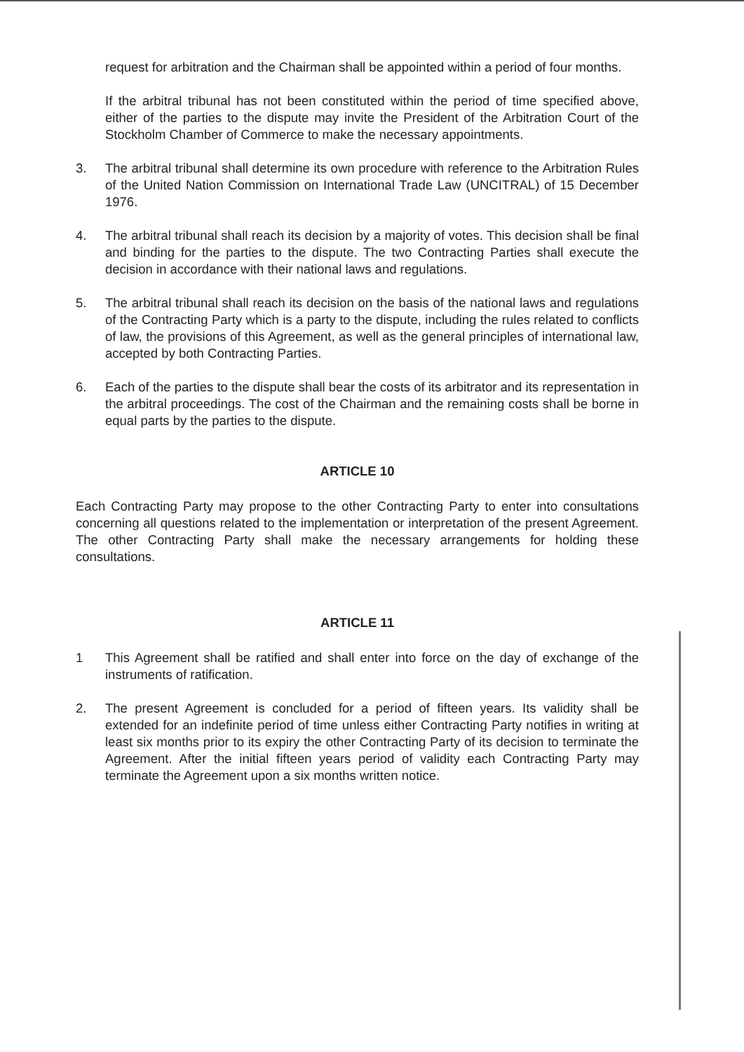request for arbitration and the Chairman shall be appointed within a period of four months.
If the arbitral tribunal has not been constituted within the period of time specified above, either of the parties to the dispute may invite the President of the Arbitration Court of the Stockholm Chamber of Commerce to make the necessary appointments.
3. The arbitral tribunal shall determine its own procedure with reference to the Arbitration Rules of the United Nation Commission on International Trade Law (UNCITRAL) of 15 December 1976.
4. The arbitral tribunal shall reach its decision by a majority of votes. This decision shall be final and binding for the parties to the dispute. The two Contracting Parties shall execute the decision in accordance with their national laws and regulations.
5. The arbitral tribunal shall reach its decision on the basis of the national laws and regulations of the Contracting Party which is a party to the dispute, including the rules related to conflicts of law, the provisions of this Agreement, as well as the general principles of international law, accepted by both Contracting Parties.
6. Each of the parties to the dispute shall bear the costs of its arbitrator and its representation in the arbitral proceedings. The cost of the Chairman and the remaining costs shall be borne in equal parts by the parties to the dispute.
ARTICLE 10
Each Contracting Party may propose to the other Contracting Party to enter into consultations concerning all questions related to the implementation or interpretation of the present Agreement. The other Contracting Party shall make the necessary arrangements for holding these consultations.
ARTICLE 11
1 This Agreement shall be ratified and shall enter into force on the day of exchange of the instruments of ratification.
2. The present Agreement is concluded for a period of fifteen years. Its validity shall be extended for an indefinite period of time unless either Contracting Party notifies in writing at least six months prior to its expiry the other Contracting Party of its decision to terminate the Agreement. After the initial fifteen years period of validity each Contracting Party may terminate the Agreement upon a six months written notice.